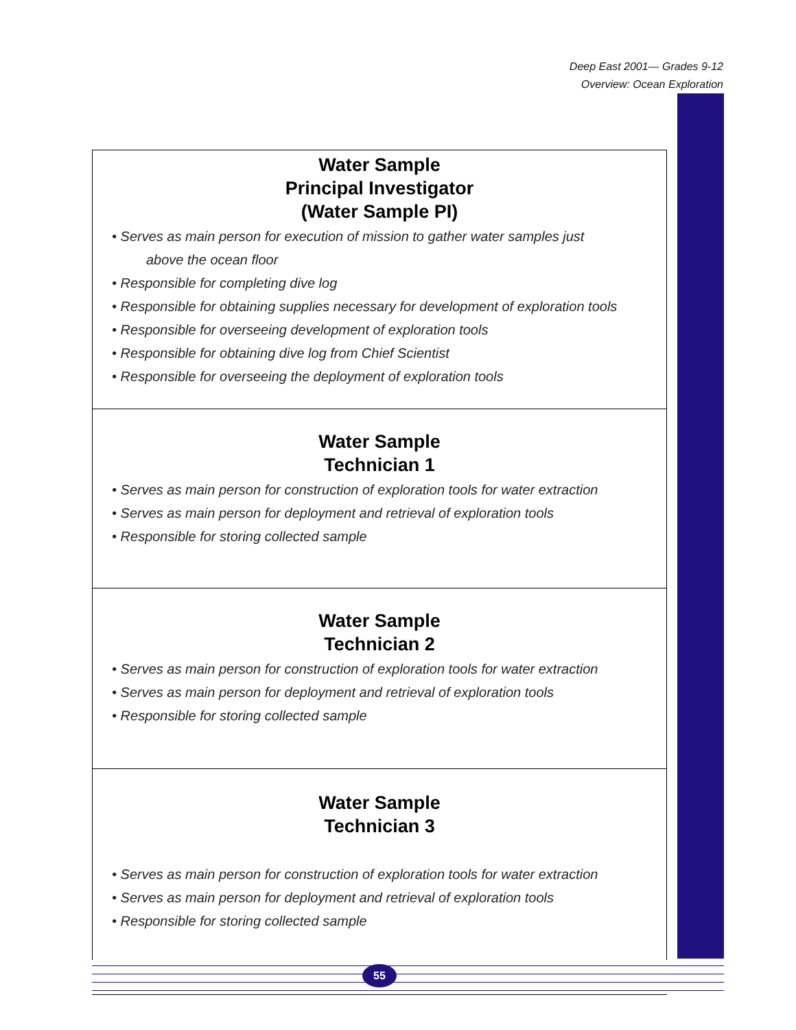Deep East 2001— Grades 9-12
Overview: Ocean Exploration
Water Sample
Principal Investigator
(Water Sample PI)
• Serves as main person for execution of mission to gather water samples just
above the ocean floor
• Responsible for completing dive log
• Responsible for obtaining supplies necessary for development of exploration tools
• Responsible for overseeing development of exploration tools
• Responsible for obtaining dive log from Chief Scientist
• Responsible for overseeing the deployment of exploration tools
Water Sample
Technician 1
• Serves as main person for construction of exploration tools for water extraction
• Serves as main person for deployment and retrieval of exploration tools
• Responsible for storing collected sample
Water Sample
Technician 2
• Serves as main person for construction of exploration tools for water extraction
• Serves as main person for deployment and retrieval of exploration tools
• Responsible for storing collected sample
Water Sample
Technician 3
• Serves as main person for construction of exploration tools for water extraction
• Serves as main person for deployment and retrieval of exploration tools
• Responsible for storing collected sample
55